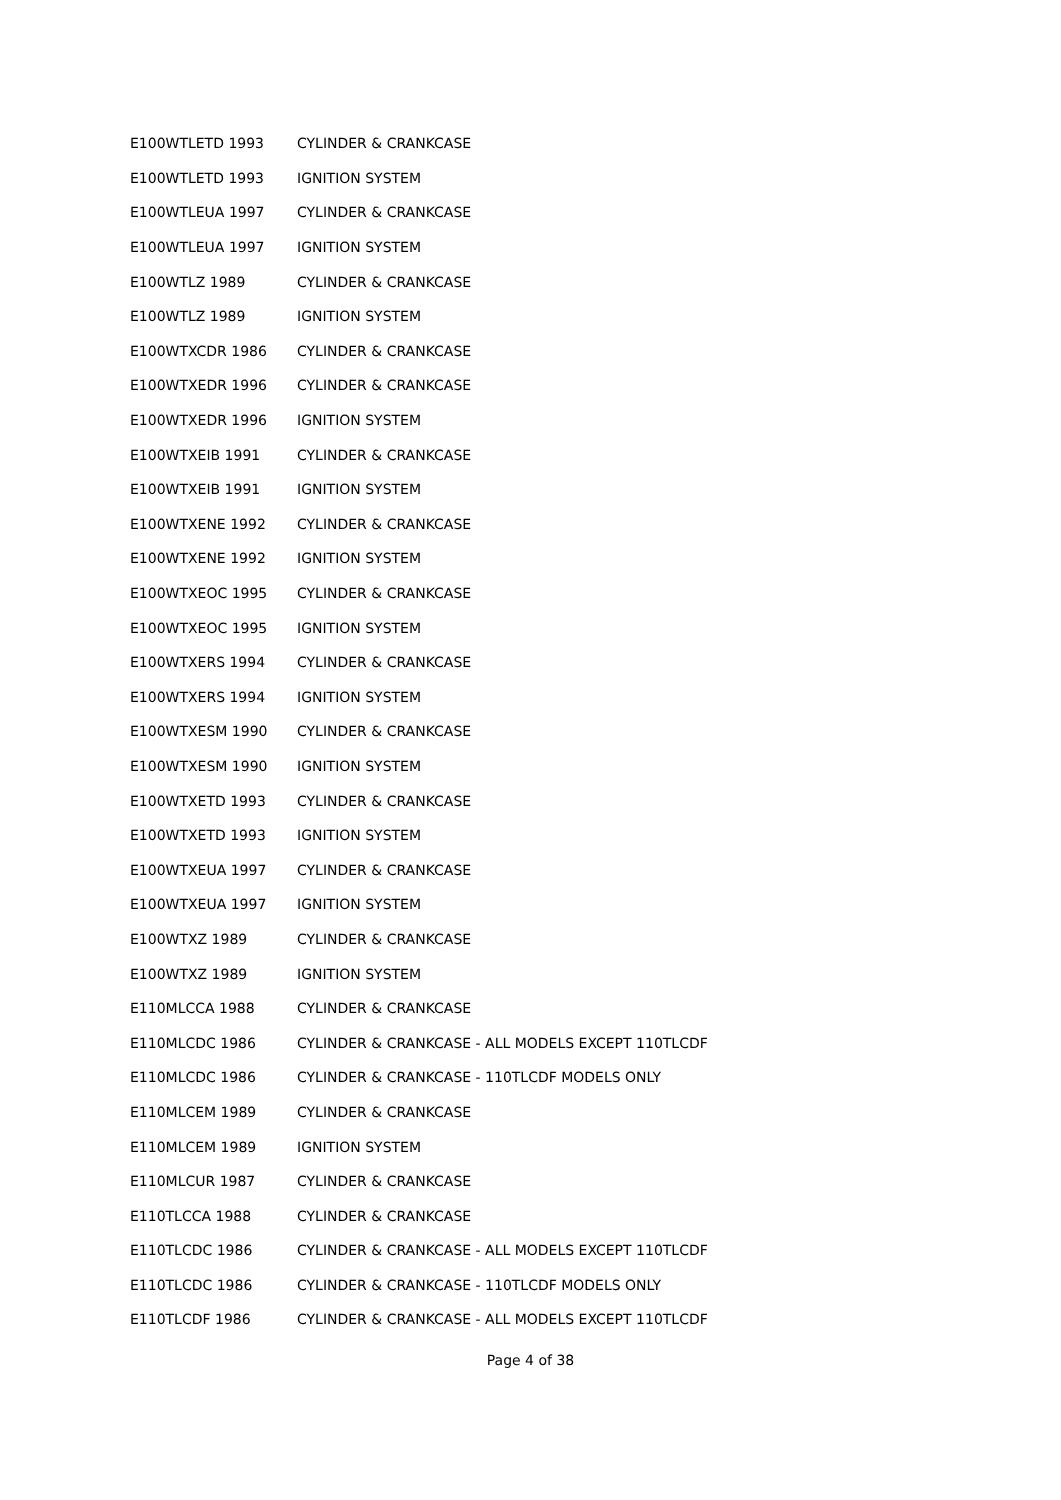| E100WTLETD 1993 | CYLINDER & CRANKCASE |
| E100WTLETD 1993 | IGNITION SYSTEM |
| E100WTLEUA 1997 | CYLINDER & CRANKCASE |
| E100WTLEUA 1997 | IGNITION SYSTEM |
| E100WTLZ 1989 | CYLINDER & CRANKCASE |
| E100WTLZ 1989 | IGNITION SYSTEM |
| E100WTXCDR 1986 | CYLINDER & CRANKCASE |
| E100WTXEDR 1996 | CYLINDER & CRANKCASE |
| E100WTXEDR 1996 | IGNITION SYSTEM |
| E100WTXEIB 1991 | CYLINDER & CRANKCASE |
| E100WTXEIB 1991 | IGNITION SYSTEM |
| E100WTXENE 1992 | CYLINDER & CRANKCASE |
| E100WTXENE 1992 | IGNITION SYSTEM |
| E100WTXEOC 1995 | CYLINDER & CRANKCASE |
| E100WTXEOC 1995 | IGNITION SYSTEM |
| E100WTXERS 1994 | CYLINDER & CRANKCASE |
| E100WTXERS 1994 | IGNITION SYSTEM |
| E100WTXESM 1990 | CYLINDER & CRANKCASE |
| E100WTXESM 1990 | IGNITION SYSTEM |
| E100WTXETD 1993 | CYLINDER & CRANKCASE |
| E100WTXETD 1993 | IGNITION SYSTEM |
| E100WTXEUA 1997 | CYLINDER & CRANKCASE |
| E100WTXEUA 1997 | IGNITION SYSTEM |
| E100WTXZ 1989 | CYLINDER & CRANKCASE |
| E100WTXZ 1989 | IGNITION SYSTEM |
| E110MLCCA 1988 | CYLINDER & CRANKCASE |
| E110MLCDC 1986 | CYLINDER & CRANKCASE - ALL MODELS EXCEPT 110TLCDF |
| E110MLCDC 1986 | CYLINDER & CRANKCASE - 110TLCDF MODELS ONLY |
| E110MLCEM 1989 | CYLINDER & CRANKCASE |
| E110MLCEM 1989 | IGNITION SYSTEM |
| E110MLCUR 1987 | CYLINDER & CRANKCASE |
| E110TLCCA 1988 | CYLINDER & CRANKCASE |
| E110TLCDC 1986 | CYLINDER & CRANKCASE - ALL MODELS EXCEPT 110TLCDF |
| E110TLCDC 1986 | CYLINDER & CRANKCASE - 110TLCDF MODELS ONLY |
| E110TLCDF 1986 | CYLINDER & CRANKCASE - ALL MODELS EXCEPT 110TLCDF |
Page 4 of 38